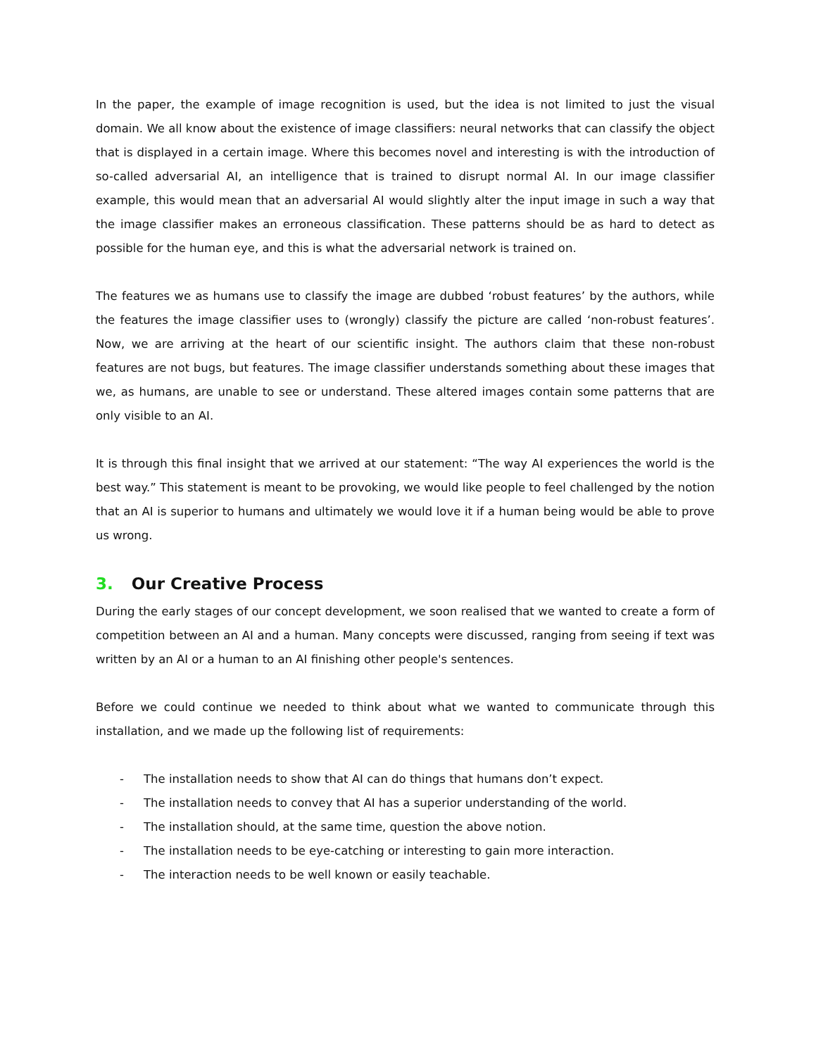In the paper, the example of image recognition is used, but the idea is not limited to just the visual domain. We all know about the existence of image classifiers: neural networks that can classify the object that is displayed in a certain image. Where this becomes novel and interesting is with the introduction of so-called adversarial AI, an intelligence that is trained to disrupt normal AI. In our image classifier example, this would mean that an adversarial AI would slightly alter the input image in such a way that the image classifier makes an erroneous classification. These patterns should be as hard to detect as possible for the human eye, and this is what the adversarial network is trained on.
The features we as humans use to classify the image are dubbed ‘robust features’ by the authors, while the features the image classifier uses to (wrongly) classify the picture are called ‘non-robust features’. Now, we are arriving at the heart of our scientific insight. The authors claim that these non-robust features are not bugs, but features. The image classifier understands something about these images that we, as humans, are unable to see or understand. These altered images contain some patterns that are only visible to an AI.
It is through this final insight that we arrived at our statement: “The way AI experiences the world is the best way.” This statement is meant to be provoking, we would like people to feel challenged by the notion that an AI is superior to humans and ultimately we would love it if a human being would be able to prove us wrong.
3. Our Creative Process
During the early stages of our concept development, we soon realised that we wanted to create a form of competition between an AI and a human. Many concepts were discussed, ranging from seeing if text was written by an AI or a human to an AI finishing other people's sentences.
Before we could continue we needed to think about what we wanted to communicate through this installation, and we made up the following list of requirements:
- The installation needs to show that AI can do things that humans don’t expect.
- The installation needs to convey that AI has a superior understanding of the world.
- The installation should, at the same time, question the above notion.
- The installation needs to be eye-catching or interesting to gain more interaction.
- The interaction needs to be well known or easily teachable.